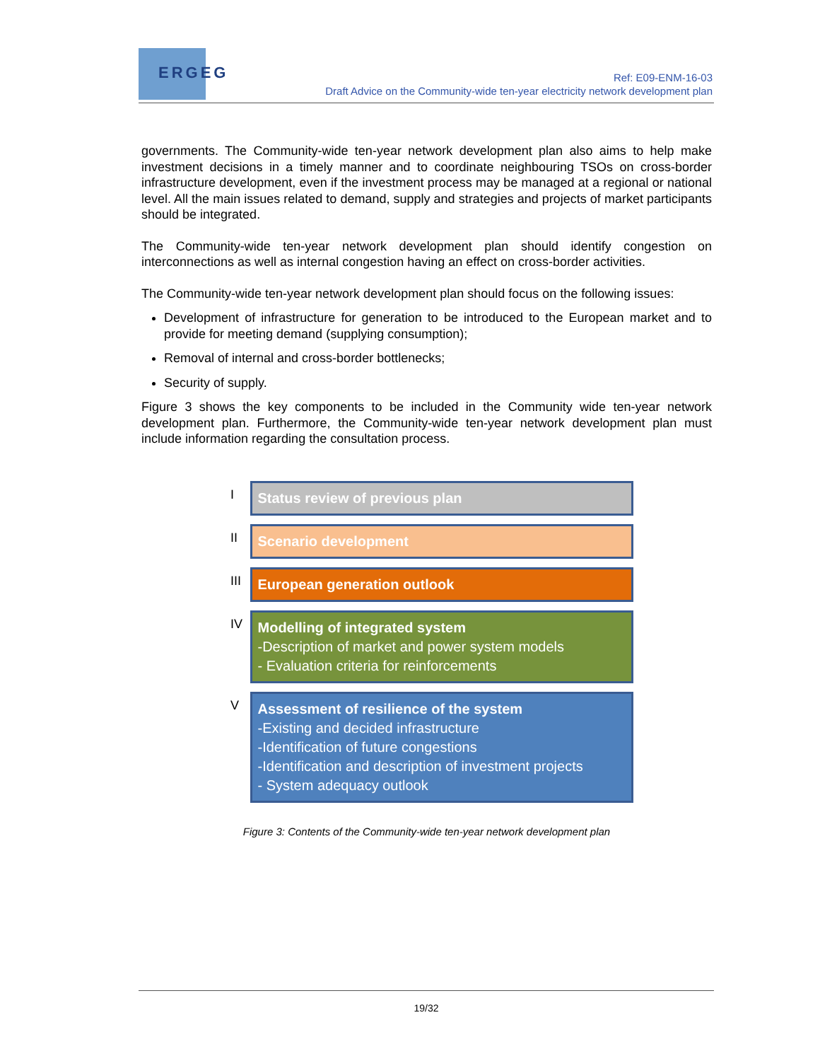ERGEG
Ref: E09-ENM-16-03
Draft Advice on the Community-wide ten-year electricity network development plan
governments. The Community-wide ten-year network development plan also aims to help make investment decisions in a timely manner and to coordinate neighbouring TSOs on cross-border infrastructure development, even if the investment process may be managed at a regional or national level. All the main issues related to demand, supply and strategies and projects of market participants should be integrated.
The Community-wide ten-year network development plan should identify congestion on interconnections as well as internal congestion having an effect on cross-border activities.
The Community-wide ten-year network development plan should focus on the following issues:
Development of infrastructure for generation to be introduced to the European market and to provide for meeting demand (supplying consumption);
Removal of internal and cross-border bottlenecks;
Security of supply.
Figure 3 shows the key components to be included in the Community wide ten-year network development plan. Furthermore, the Community-wide ten-year network development plan must include information regarding the consultation process.
I
Status review of previous plan
II
Scenario development
III
European generation outlook
IV
Modelling of integrated system
-Description of market and power system models
- Evaluation criteria for reinforcements
V
Assessment of resilience of the system
-Existing and decided infrastructure
-Identification of future congestions
-Identification and description of investment projects
- System adequacy outlook
Figure 3: Contents of the Community-wide ten-year network development plan
19/32